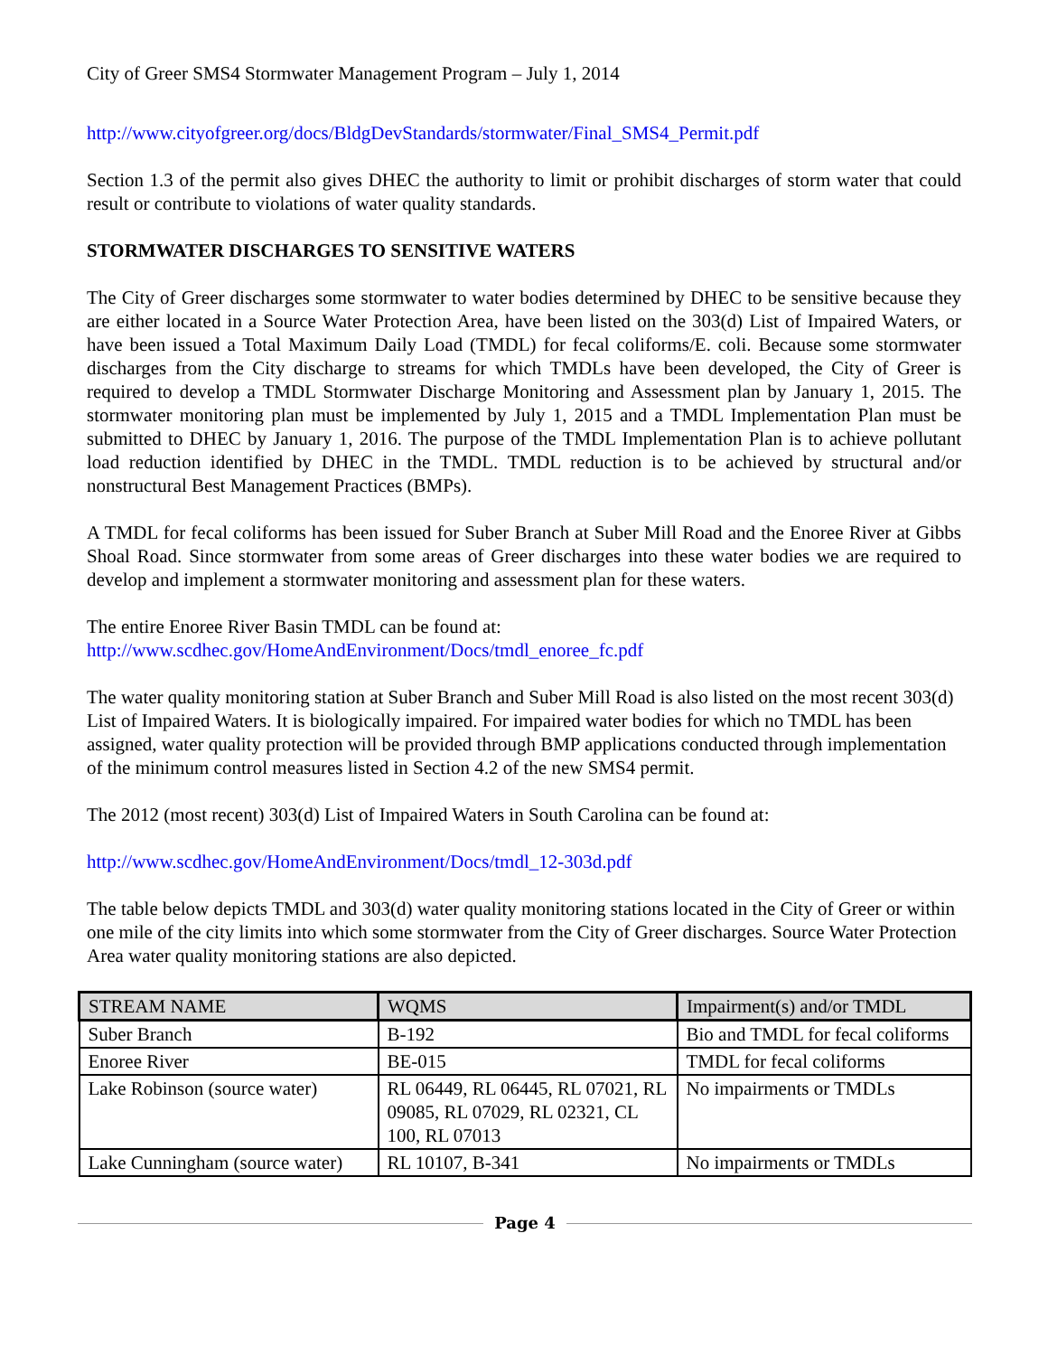City of Greer SMS4 Stormwater Management Program – July 1, 2014
http://www.cityofgreer.org/docs/BldgDevStandards/stormwater/Final_SMS4_Permit.pdf
Section 1.3 of the permit also gives DHEC the authority to limit or prohibit discharges of storm water that could result or contribute to violations of water quality standards.
STORMWATER DISCHARGES TO SENSITIVE WATERS
The City of Greer discharges some stormwater to water bodies determined by DHEC to be sensitive because they are either located in a Source Water Protection Area, have been listed on the 303(d) List of Impaired Waters, or have been issued a Total Maximum Daily Load (TMDL) for fecal coliforms/E. coli. Because some stormwater discharges from the City discharge to streams for which TMDLs have been developed, the City of Greer is required to develop a TMDL Stormwater Discharge Monitoring and Assessment plan by January 1, 2015. The stormwater monitoring plan must be implemented by July 1, 2015 and a TMDL Implementation Plan must be submitted to DHEC by January 1, 2016. The purpose of the TMDL Implementation Plan is to achieve pollutant load reduction identified by DHEC in the TMDL. TMDL reduction is to be achieved by structural and/or nonstructural Best Management Practices (BMPs).
A TMDL for fecal coliforms has been issued for Suber Branch at Suber Mill Road and the Enoree River at Gibbs Shoal Road. Since stormwater from some areas of Greer discharges into these water bodies we are required to develop and implement a stormwater monitoring and assessment plan for these waters.
The entire Enoree River Basin TMDL can be found at:
http://www.scdhec.gov/HomeAndEnvironment/Docs/tmdl_enoree_fc.pdf
The water quality monitoring station at Suber Branch and Suber Mill Road is also listed on the most recent 303(d) List of Impaired Waters. It is biologically impaired. For impaired water bodies for which no TMDL has been assigned, water quality protection will be provided through BMP applications conducted through implementation of the minimum control measures listed in Section 4.2 of the new SMS4 permit.
The 2012 (most recent) 303(d) List of Impaired Waters in South Carolina can be found at:
http://www.scdhec.gov/HomeAndEnvironment/Docs/tmdl_12-303d.pdf
The table below depicts TMDL and 303(d) water quality monitoring stations located in the City of Greer or within one mile of the city limits into which some stormwater from the City of Greer discharges. Source Water Protection Area water quality monitoring stations are also depicted.
| STREAM NAME | WQMS | Impairment(s) and/or TMDL |
| --- | --- | --- |
| Suber Branch | B-192 | Bio and TMDL for fecal coliforms |
| Enoree River | BE-015 | TMDL for fecal coliforms |
| Lake Robinson (source water) | RL 06449, RL 06445, RL 07021, RL 09085, RL 07029, RL 02321, CL 100, RL 07013 | No impairments or TMDLs |
| Lake Cunningham (source water) | RL 10107, B-341 | No impairments or TMDLs |
Page 4